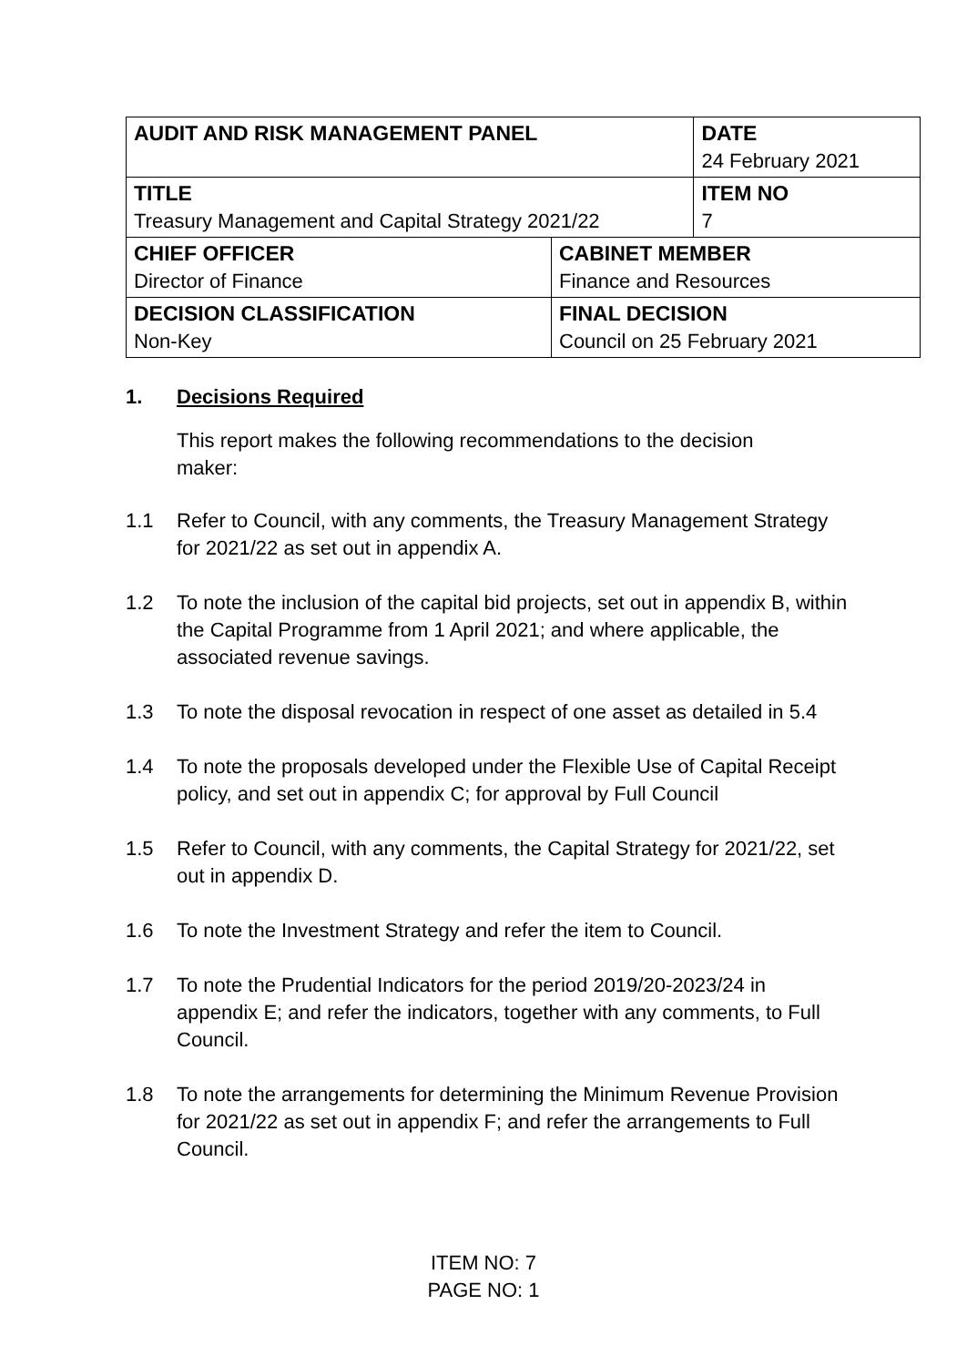| AUDIT AND RISK MANAGEMENT PANEL | | DATE 24 February 2021 |
| TITLE Treasury Management and Capital Strategy 2021/22 | | ITEM NO 7 |
| CHIEF OFFICER Director of Finance | CABINET MEMBER Finance and Resources | |
| DECISION CLASSIFICATION Non-Key | FINAL DECISION Council on 25 February 2021 | |
1. Decisions Required
This report makes the following recommendations to the decision maker:
1.1 Refer to Council, with any comments, the Treasury Management Strategy for 2021/22 as set out in appendix A.
1.2 To note the inclusion of the capital bid projects, set out in appendix B, within the Capital Programme from 1 April 2021; and where applicable, the associated revenue savings.
1.3 To note the disposal revocation in respect of one asset as detailed in 5.4
1.4 To note the proposals developed under the Flexible Use of Capital Receipt policy, and set out in appendix C; for approval by Full Council
1.5 Refer to Council, with any comments, the Capital Strategy for 2021/22, set out in appendix D.
1.6 To note the Investment Strategy and refer the item to Council.
1.7 To note the Prudential Indicators for the period 2019/20-2023/24 in appendix E; and refer the indicators, together with any comments, to Full Council.
1.8 To note the arrangements for determining the Minimum Revenue Provision for 2021/22 as set out in appendix F; and refer the arrangements to Full Council.
ITEM NO: 7
PAGE NO: 1